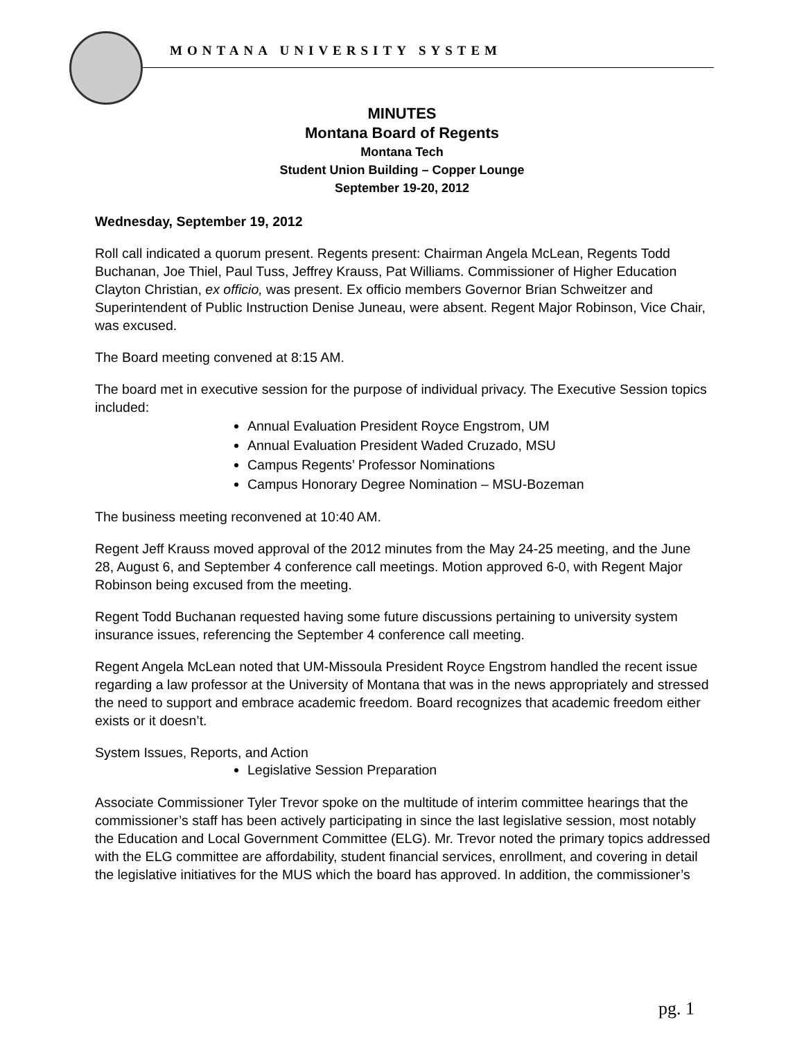MONTANA UNIVERSITY SYSTEM
MINUTES
Montana Board of Regents
Montana Tech
Student Union Building – Copper Lounge
September 19-20, 2012
Wednesday, September 19, 2012
Roll call indicated a quorum present. Regents present: Chairman Angela McLean, Regents Todd Buchanan, Joe Thiel, Paul Tuss, Jeffrey Krauss, Pat Williams. Commissioner of Higher Education Clayton Christian, ex officio, was present. Ex officio members Governor Brian Schweitzer and Superintendent of Public Instruction Denise Juneau, were absent. Regent Major Robinson, Vice Chair, was excused.
The Board meeting convened at 8:15 AM.
The board met in executive session for the purpose of individual privacy. The Executive Session topics included:
Annual Evaluation President Royce Engstrom, UM
Annual Evaluation President Waded Cruzado, MSU
Campus Regents’ Professor Nominations
Campus Honorary Degree Nomination – MSU-Bozeman
The business meeting reconvened at 10:40 AM.
Regent Jeff Krauss moved approval of the 2012 minutes from the May 24-25 meeting, and the June 28, August 6, and September 4 conference call meetings. Motion approved 6-0, with Regent Major Robinson being excused from the meeting.
Regent Todd Buchanan requested having some future discussions pertaining to university system insurance issues, referencing the September 4 conference call meeting.
Regent Angela McLean noted that UM-Missoula President Royce Engstrom handled the recent issue regarding a law professor at the University of Montana that was in the news appropriately and stressed the need to support and embrace academic freedom. Board recognizes that academic freedom either exists or it doesn’t.
System Issues, Reports, and Action
Legislative Session Preparation
Associate Commissioner Tyler Trevor spoke on the multitude of interim committee hearings that the commissioner’s staff has been actively participating in since the last legislative session, most notably the Education and Local Government Committee (ELG). Mr. Trevor noted the primary topics addressed with the ELG committee are affordability, student financial services, enrollment, and covering in detail the legislative initiatives for the MUS which the board has approved. In addition, the commissioner’s
pg. 1